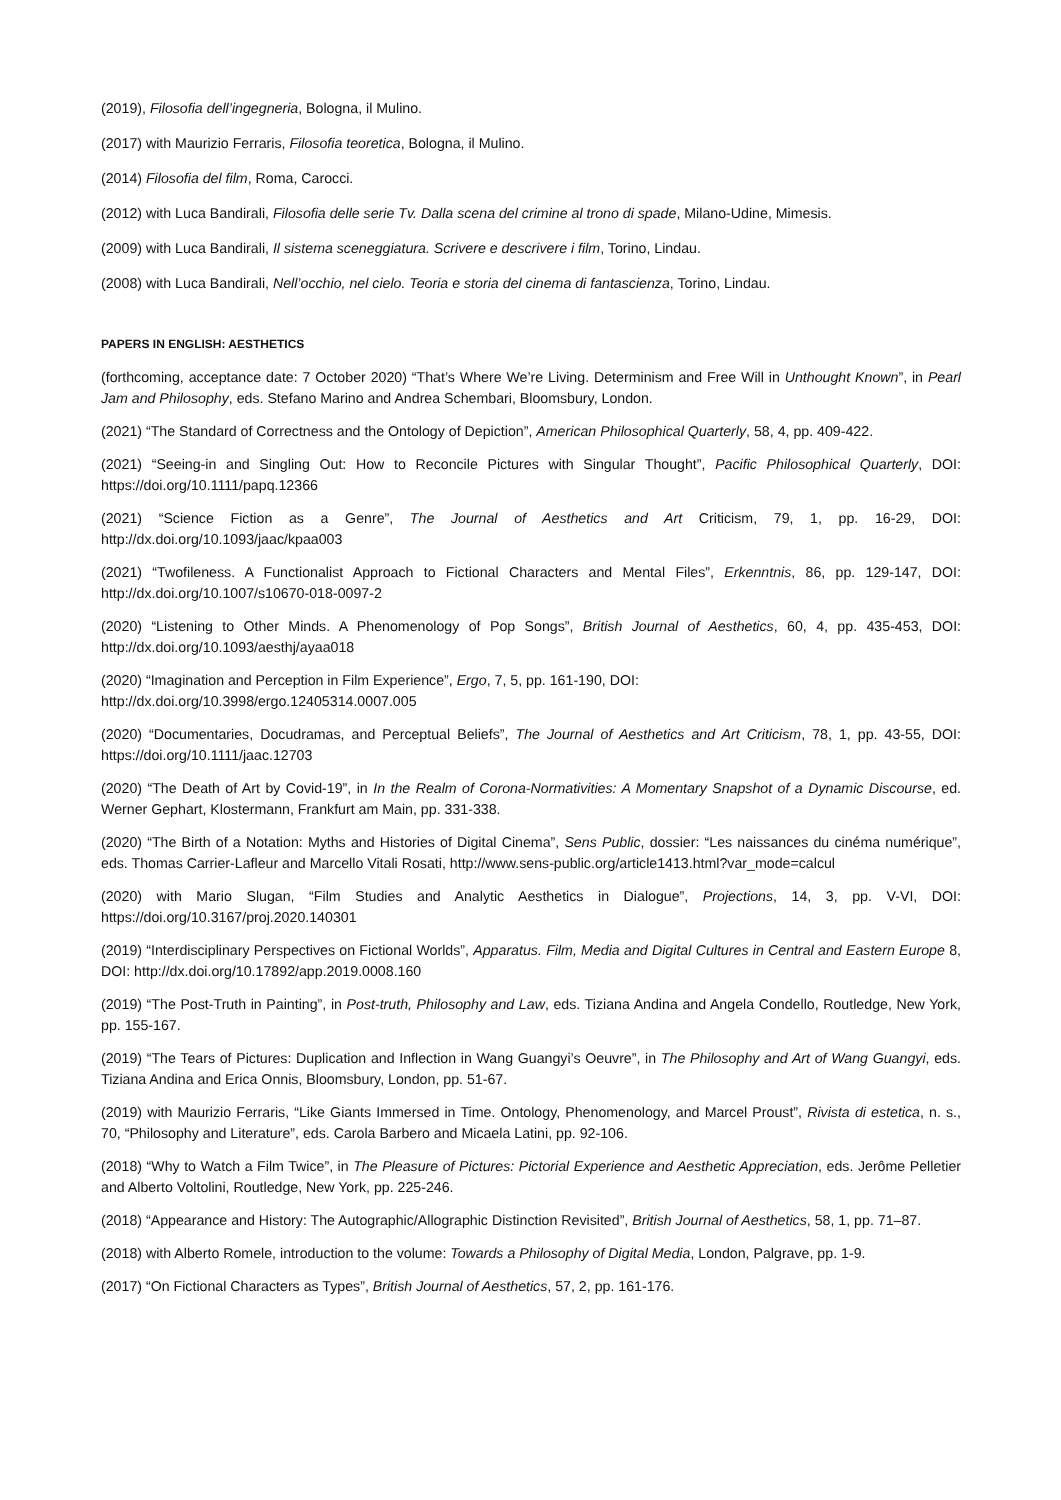(2019), Filosofia dell’ingegneria, Bologna, il Mulino.
(2017) with Maurizio Ferraris, Filosofia teoretica, Bologna, il Mulino.
(2014) Filosofia del film, Roma, Carocci.
(2012) with Luca Bandirali, Filosofia delle serie Tv. Dalla scena del crimine al trono di spade, Milano-Udine, Mimesis.
(2009) with Luca Bandirali, Il sistema sceneggiatura. Scrivere e descrivere i film, Torino, Lindau.
(2008) with Luca Bandirali, Nell’occhio, nel cielo. Teoria e storia del cinema di fantascienza, Torino, Lindau.
PAPERS IN ENGLISH: AESTHETICS
(forthcoming, acceptance date: 7 October 2020) “That’s Where We’re Living. Determinism and Free Will in Unthought Known”, in Pearl Jam and Philosophy, eds. Stefano Marino and Andrea Schembari, Bloomsbury, London.
(2021) “The Standard of Correctness and the Ontology of Depiction”, American Philosophical Quarterly, 58, 4, pp. 409-422.
(2021) “Seeing-in and Singling Out: How to Reconcile Pictures with Singular Thought”, Pacific Philosophical Quarterly, DOI: https://doi.org/10.1111/papq.12366
(2021) “Science Fiction as a Genre”, The Journal of Aesthetics and Art Criticism, 79, 1, pp. 16-29, DOI: http://dx.doi.org/10.1093/jaac/kpaa003
(2021) “Twofileness. A Functionalist Approach to Fictional Characters and Mental Files”, Erkenntnis, 86, pp. 129-147, DOI: http://dx.doi.org/10.1007/s10670-018-0097-2
(2020) “Listening to Other Minds. A Phenomenology of Pop Songs”, British Journal of Aesthetics, 60, 4, pp. 435-453, DOI: http://dx.doi.org/10.1093/aesthj/ayaa018
(2020) “Imagination and Perception in Film Experience”, Ergo, 7, 5, pp. 161-190, DOI:
http://dx.doi.org/10.3998/ergo.12405314.0007.005
(2020) “Documentaries, Docudramas, and Perceptual Beliefs”, The Journal of Aesthetics and Art Criticism, 78, 1, pp. 43-55, DOI: https://doi.org/10.1111/jaac.12703
(2020) “The Death of Art by Covid-19”, in In the Realm of Corona-Normativities: A Momentary Snapshot of a Dynamic Discourse, ed. Werner Gephart, Klostermann, Frankfurt am Main, pp. 331-338.
(2020) “The Birth of a Notation: Myths and Histories of Digital Cinema”, Sens Public, dossier: “Les naissances du cinéma numérique”, eds. Thomas Carrier-Lafleur and Marcello Vitali Rosati, http://www.sens-public.org/article1413.html?var_mode=calcul
(2020) with Mario Slugan, “Film Studies and Analytic Aesthetics in Dialogue”, Projections, 14, 3, pp. V-VI, DOI: https://doi.org/10.3167/proj.2020.140301
(2019) “Interdisciplinary Perspectives on Fictional Worlds”, Apparatus. Film, Media and Digital Cultures in Central and Eastern Europe 8, DOI: http://dx.doi.org/10.17892/app.2019.0008.160
(2019) “The Post-Truth in Painting”, in Post-truth, Philosophy and Law, eds. Tiziana Andina and Angela Condello, Routledge, New York, pp. 155-167.
(2019) “The Tears of Pictures: Duplication and Inflection in Wang Guangyi’s Oeuvre”, in The Philosophy and Art of Wang Guangyi, eds. Tiziana Andina and Erica Onnis, Bloomsbury, London, pp. 51-67.
(2019) with Maurizio Ferraris, “Like Giants Immersed in Time. Ontology, Phenomenology, and Marcel Proust”, Rivista di estetica, n. s., 70, “Philosophy and Literature”, eds. Carola Barbero and Micaela Latini, pp. 92-106.
(2018) “Why to Watch a Film Twice”, in The Pleasure of Pictures: Pictorial Experience and Aesthetic Appreciation, eds. Jerôme Pelletier and Alberto Voltolini, Routledge, New York, pp. 225-246.
(2018) “Appearance and History: The Autographic/Allographic Distinction Revisited”, British Journal of Aesthetics, 58, 1, pp. 71–87.
(2018) with Alberto Romele, introduction to the volume: Towards a Philosophy of Digital Media, London, Palgrave, pp. 1-9.
(2017) “On Fictional Characters as Types”, British Journal of Aesthetics, 57, 2, pp. 161-176.